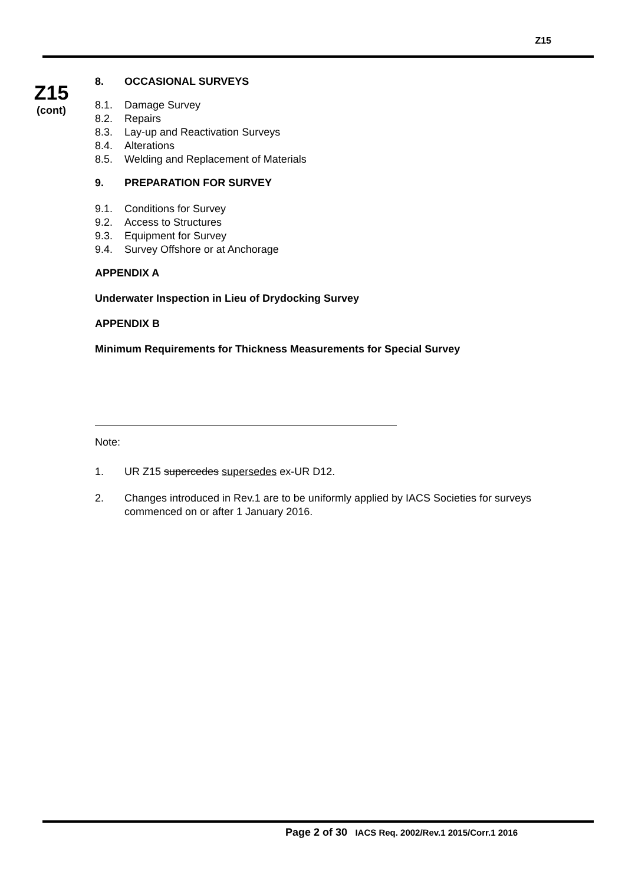Z15
Z15
(cont)
8. OCCASIONAL SURVEYS
8.1. Damage Survey
8.2. Repairs
8.3. Lay-up and Reactivation Surveys
8.4. Alterations
8.5. Welding and Replacement of Materials
9. PREPARATION FOR SURVEY
9.1. Conditions for Survey
9.2. Access to Structures
9.3. Equipment for Survey
9.4. Survey Offshore or at Anchorage
APPENDIX A
Underwater Inspection in Lieu of Drydocking Survey
APPENDIX B
Minimum Requirements for Thickness Measurements for Special Survey
Note:
1. UR Z15 supercedes supersedes ex-UR D12.
2. Changes introduced in Rev.1 are to be uniformly applied by IACS Societies for surveys commenced on or after 1 January 2016.
Page 2 of 30 IACS Req. 2002/Rev.1 2015/Corr.1 2016